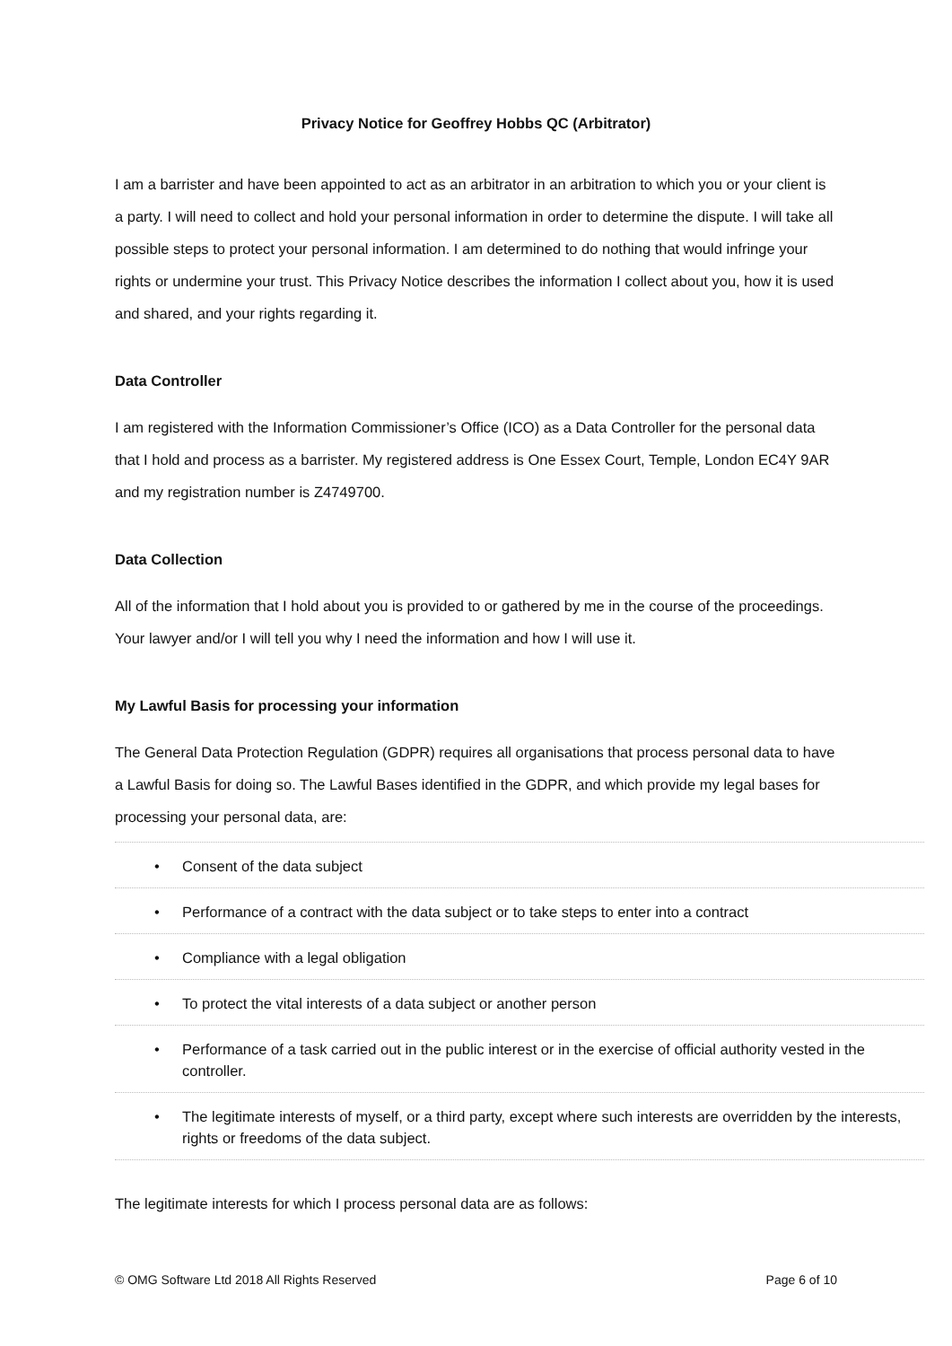Privacy Notice for Geoffrey Hobbs QC (Arbitrator)
I am a barrister and have been appointed to act as an arbitrator in an arbitration to which you or your client is a party. I will need to collect and hold your personal information in order to determine the dispute. I will take all possible steps to protect your personal information. I am determined to do nothing that would infringe your rights or undermine your trust. This Privacy Notice describes the information I collect about you, how it is used and shared, and your rights regarding it.
Data Controller
I am registered with the Information Commissioner’s Office (ICO) as a Data Controller for the personal data that I hold and process as a barrister. My registered address is One Essex Court, Temple, London EC4Y 9AR and my registration number is Z4749700.
Data Collection
All of the information that I hold about you is provided to or gathered by me in the course of the proceedings. Your lawyer and/or I will tell you why I need the information and how I will use it.
My Lawful Basis for processing your information
The General Data Protection Regulation (GDPR) requires all organisations that process personal data to have a Lawful Basis for doing so. The Lawful Bases identified in the GDPR, and which provide my legal bases for processing your personal data, are:
• Consent of the data subject
• Performance of a contract with the data subject or to take steps to enter into a contract
• Compliance with a legal obligation
• To protect the vital interests of a data subject or another person
• Performance of a task carried out in the public interest or in the exercise of official authority vested in the controller.
• The legitimate interests of myself, or a third party, except where such interests are overridden by the interests, rights or freedoms of the data subject.
The legitimate interests for which I process personal data are as follows:
© OMG Software Ltd 2018 All Rights Reserved Page 6 of 10